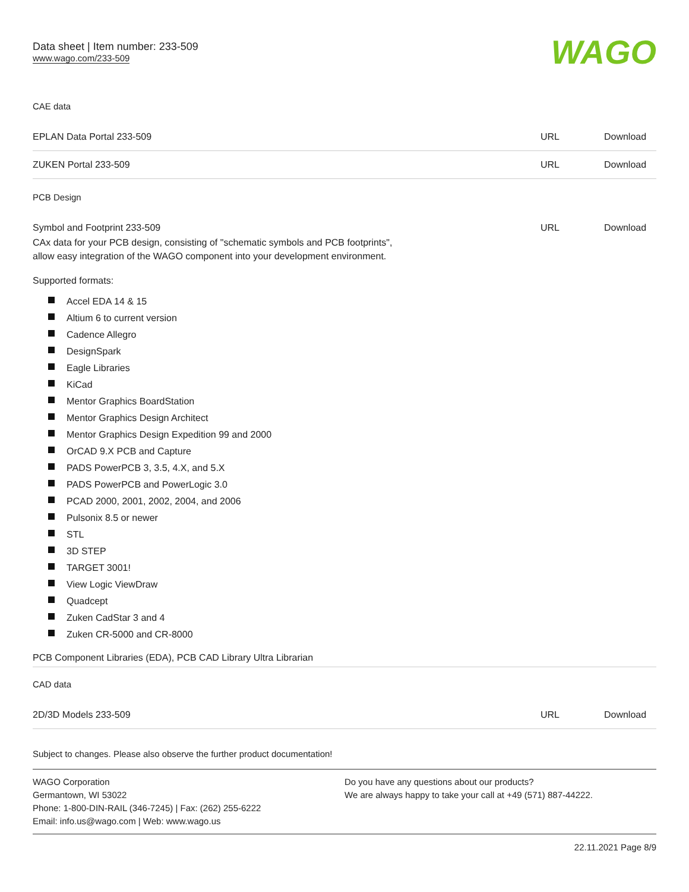Data sheet | Item number: 233-509
www.wago.com/233-509
WAGO
CAE data
| EPLAN Data Portal 233-509 | URL | Download |
| ZUKEN Portal 233-509 | URL | Download |
PCB Design
| Symbol and Footprint 233-509 | URL | Download |
CAx data for your PCB design, consisting of "schematic symbols and PCB footprints",
allow easy integration of the WAGO component into your development environment.
Supported formats:
Accel EDA 14 & 15
Altium 6 to current version
Cadence Allegro
DesignSpark
Eagle Libraries
KiCad
Mentor Graphics BoardStation
Mentor Graphics Design Architect
Mentor Graphics Design Expedition 99 and 2000
OrCAD 9.X PCB and Capture
PADS PowerPCB 3, 3.5, 4.X, and 5.X
PADS PowerPCB and PowerLogic 3.0
PCAD 2000, 2001, 2002, 2004, and 2006
Pulsonix 8.5 or newer
STL
3D STEP
TARGET 3001!
View Logic ViewDraw
Quadcept
Zuken CadStar 3 and 4
Zuken CR-5000 and CR-8000
| PCB Component Libraries (EDA), PCB CAD Library Ultra Librarian |
CAD data
| 2D/3D Models 233-509 | URL | Download |
Subject to changes. Please also observe the further product documentation!
WAGO Corporation
Germantown, WI 53022
Phone: 1-800-DIN-RAIL (346-7245) | Fax: (262) 255-6222
Email: info.us@wago.com | Web: www.wago.us
Do you have any questions about our products?
We are always happy to take your call at +49 (571) 887-44222.
22.11.2021 Page 8/9